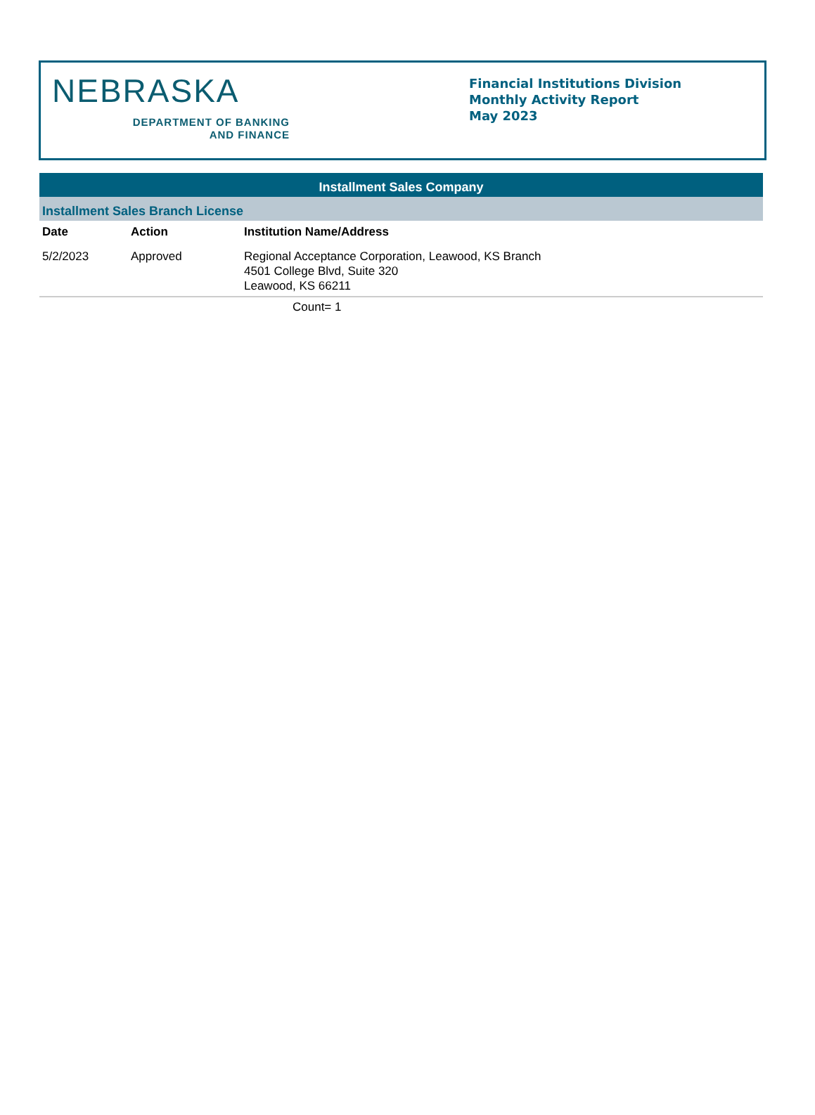NEBRASKA
DEPARTMENT OF BANKING
AND FINANCE
Financial Institutions Division
Monthly Activity Report
May 2023
Installment Sales Company
Installment Sales Branch License
| Date | Action | Institution Name/Address |
| --- | --- | --- |
| 5/2/2023 | Approved | Regional Acceptance Corporation, Leawood, KS Branch 4501 College Blvd, Suite 320 Leawood, KS 66211 |
Count= 1